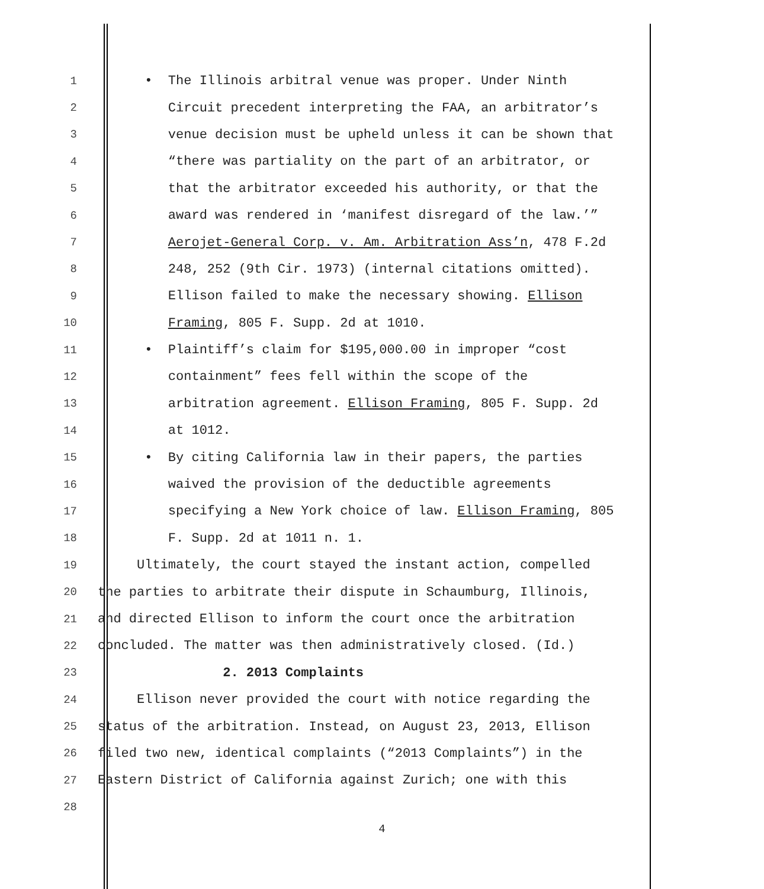1 • The Illinois arbitral venue was proper. Under Ninth
2 Circuit precedent interpreting the FAA, an arbitrator’s
3 venue decision must be upheld unless it can be shown that
4 “there was partiality on the part of an arbitrator, or
5 that the arbitrator exceeded his authority, or that the
6 award was rendered in ‘manifest disregard of the law.’”
7 Aerojet-General Corp. v. Am. Arbitration Ass’n, 478 F.2d
8 248, 252 (9th Cir. 1973) (internal citations omitted).
9 Ellison failed to make the necessary showing. Ellison
10 Framing, 805 F. Supp. 2d at 1010.
11 • Plaintiff’s claim for $195,000.00 in improper “cost
12 containment” fees fell within the scope of the
13 arbitration agreement. Ellison Framing, 805 F. Supp. 2d
14 at 1012.
15 • By citing California law in their papers, the parties
16 waived the provision of the deductible agreements
17 specifying a New York choice of law. Ellison Framing, 805
18 F. Supp. 2d at 1011 n. 1.
19 Ultimately, the court stayed the instant action, compelled
20 the parties to arbitrate their dispute in Schaumburg, Illinois,
21 and directed Ellison to inform the court once the arbitration
22 concluded. The matter was then administratively closed. (Id.)
23 2. 2013 Complaints
24 Ellison never provided the court with notice regarding the
25 status of the arbitration. Instead, on August 23, 2013, Ellison
26 filed two new, identical complaints (“2013 Complaints”) in the
27 Eastern District of California against Zurich; one with this
28
4